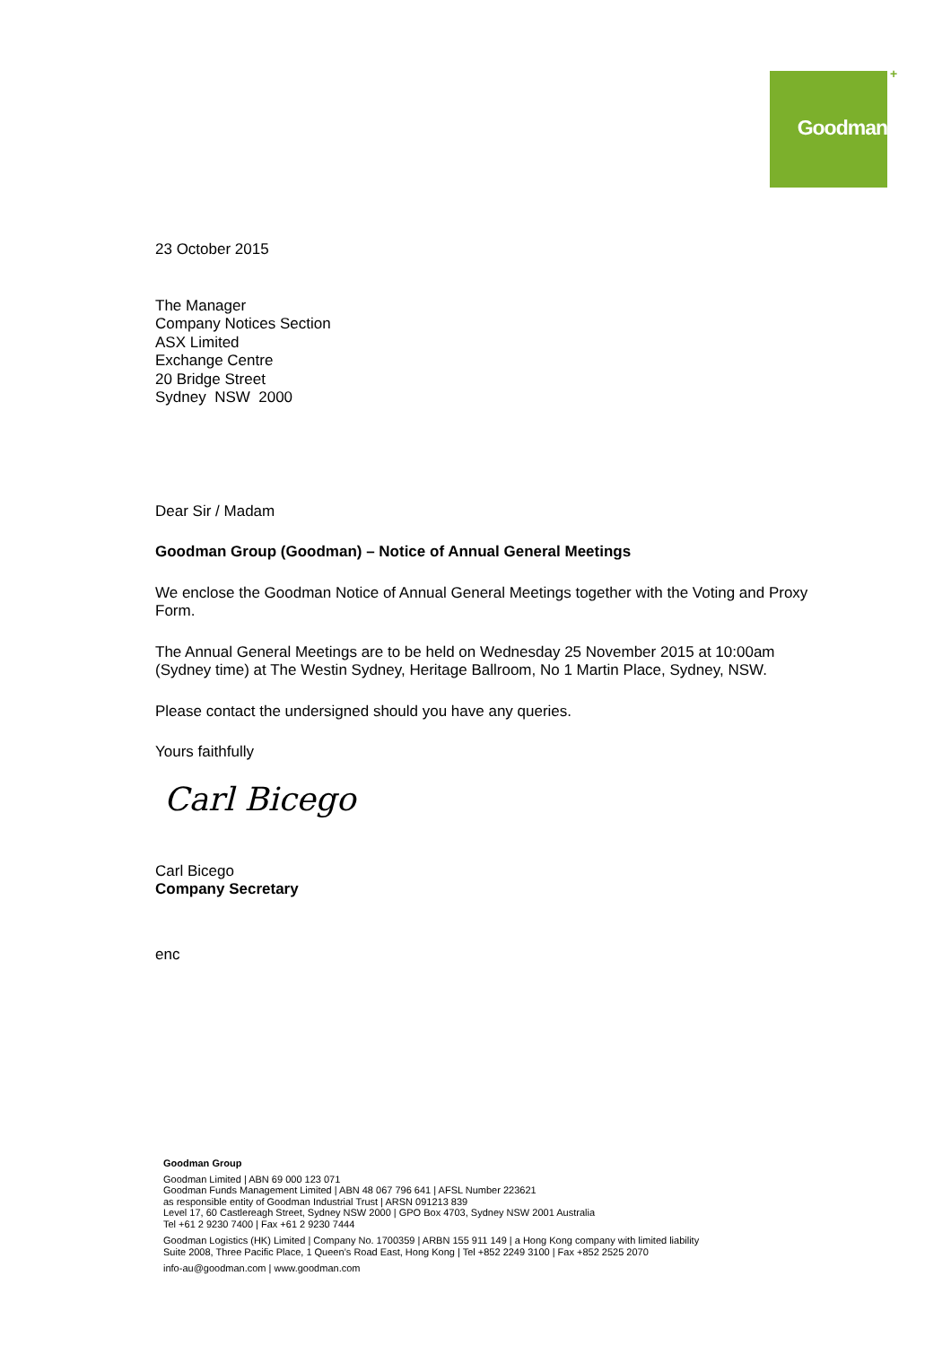Goodman +
23 October 2015
The Manager
Company Notices Section
ASX Limited
Exchange Centre
20 Bridge Street
Sydney NSW 2000
Dear Sir / Madam
Goodman Group (Goodman) – Notice of Annual General Meetings
We enclose the Goodman Notice of Annual General Meetings together with the Voting and Proxy Form.
The Annual General Meetings are to be held on Wednesday 25 November 2015 at 10:00am (Sydney time) at The Westin Sydney, Heritage Ballroom, No 1 Martin Place, Sydney, NSW.
Please contact the undersigned should you have any queries.
Yours faithfully
Carl Bicego
Carl Bicego
Company Secretary
enc
Goodman Group
Goodman Limited | ABN 69 000 123 071
Goodman Funds Management Limited | ABN 48 067 796 641 | AFSL Number 223621
as responsible entity of Goodman Industrial Trust | ARSN 091213 839
Level 17, 60 Castlereagh Street, Sydney NSW 2000 | GPO Box 4703, Sydney NSW 2001 Australia
Tel +61 2 9230 7400 | Fax +61 2 9230 7444
Goodman Logistics (HK) Limited | Company No. 1700359 | ARBN 155 911 149 | a Hong Kong company with limited liability
Suite 2008, Three Pacific Place, 1 Queen’s Road East, Hong Kong | Tel +852 2249 3100 | Fax +852 2525 2070
info-au@goodman.com | www.goodman.com